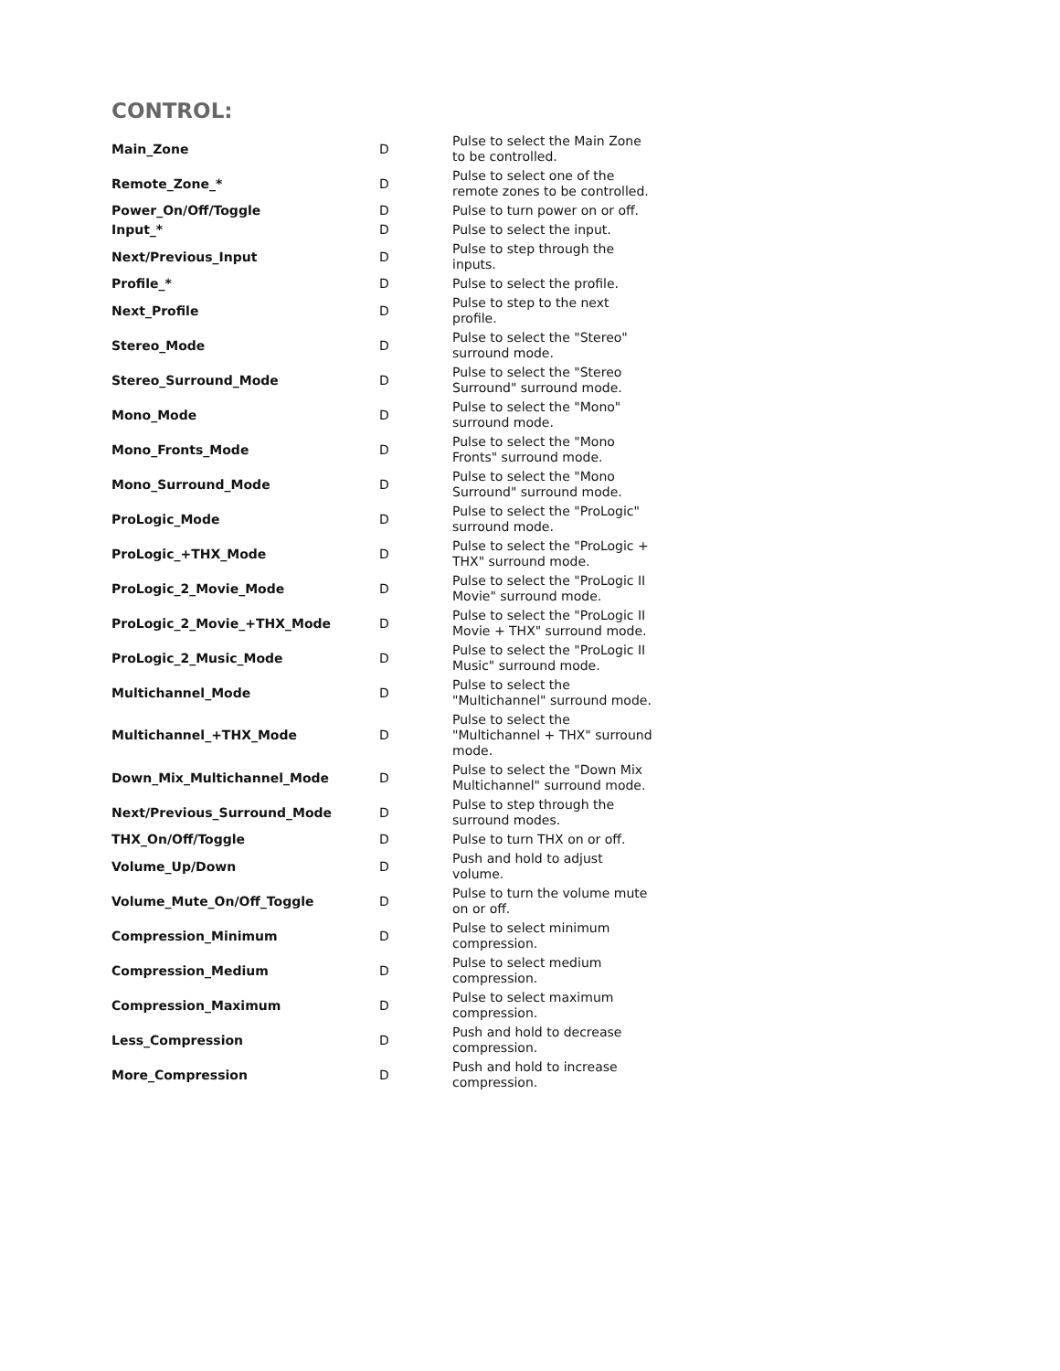CONTROL:
| Main_Zone | D | Pulse to select the Main Zone to be controlled. |
| Remote_Zone_* | D | Pulse to select one of the remote zones to be controlled. |
| Power_On/Off/Toggle | D | Pulse to turn power on or off. |
| Input_* | D | Pulse to select the input. |
| Next/Previous_Input | D | Pulse to step through the inputs. |
| Profile_* | D | Pulse to select the profile. |
| Next_Profile | D | Pulse to step to the next profile. |
| Stereo_Mode | D | Pulse to select the "Stereo" surround mode. |
| Stereo_Surround_Mode | D | Pulse to select the "Stereo Surround" surround mode. |
| Mono_Mode | D | Pulse to select the "Mono" surround mode. |
| Mono_Fronts_Mode | D | Pulse to select the "Mono Fronts" surround mode. |
| Mono_Surround_Mode | D | Pulse to select the "Mono Surround" surround mode. |
| ProLogic_Mode | D | Pulse to select the "ProLogic" surround mode. |
| ProLogic_+THX_Mode | D | Pulse to select the "ProLogic + THX" surround mode. |
| ProLogic_2_Movie_Mode | D | Pulse to select the "ProLogic II Movie" surround mode. |
| ProLogic_2_Movie_+THX_Mode | D | Pulse to select the "ProLogic II Movie + THX" surround mode. |
| ProLogic_2_Music_Mode | D | Pulse to select the "ProLogic II Music" surround mode. |
| Multichannel_Mode | D | Pulse to select the "Multichannel" surround mode. |
| Multichannel_+THX_Mode | D | Pulse to select the "Multichannel + THX" surround mode. |
| Down_Mix_Multichannel_Mode | D | Pulse to select the "Down Mix Multichannel" surround mode. |
| Next/Previous_Surround_Mode | D | Pulse to step through the surround modes. |
| THX_On/Off/Toggle | D | Pulse to turn THX on or off. |
| Volume_Up/Down | D | Push and hold to adjust volume. |
| Volume_Mute_On/Off_Toggle | D | Pulse to turn the volume mute on or off. |
| Compression_Minimum | D | Pulse to select minimum compression. |
| Compression_Medium | D | Pulse to select medium compression. |
| Compression_Maximum | D | Pulse to select maximum compression. |
| Less_Compression | D | Push and hold to decrease compression. |
| More_Compression | D | Push and hold to increase compression. |